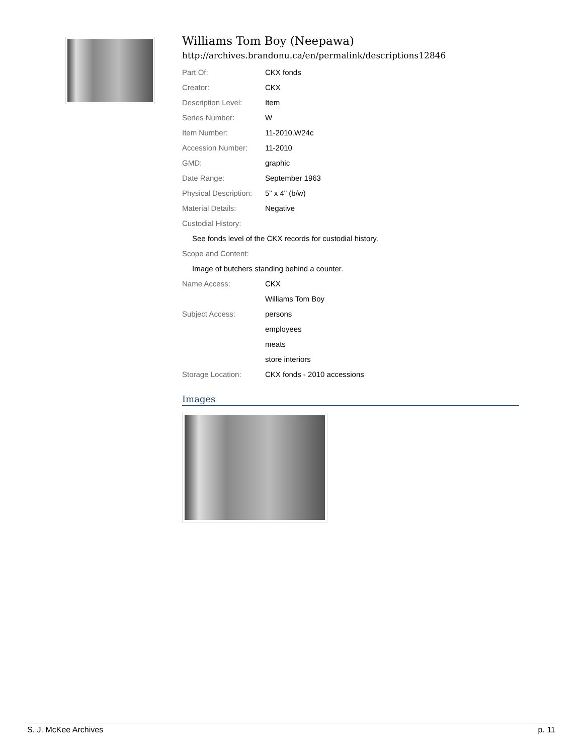Williams Tom Boy (Neepawa)
http://archives.brandonu.ca/en/permalink/descriptions12846
| Part Of: | CKX fonds |
| Creator: | CKX |
| Description Level: | Item |
| Series Number: | W |
| Item Number: | 11-2010.W24c |
| Accession Number: | 11-2010 |
| GMD: | graphic |
| Date Range: | September 1963 |
| Physical Description: | 5" x 4" (b/w) |
| Material Details: | Negative |
| Custodial History: | |
| See fonds level of the CKX records for custodial history. | |
| Scope and Content: | |
| Image of butchers standing behind a counter. | |
| Name Access: | CKX |
| | Williams Tom Boy |
| Subject Access: | persons |
| | employees |
| | meats |
| | store interiors |
| Storage Location: | CKX fonds - 2010 accessions |
Images
S. J. McKee Archives p. 11